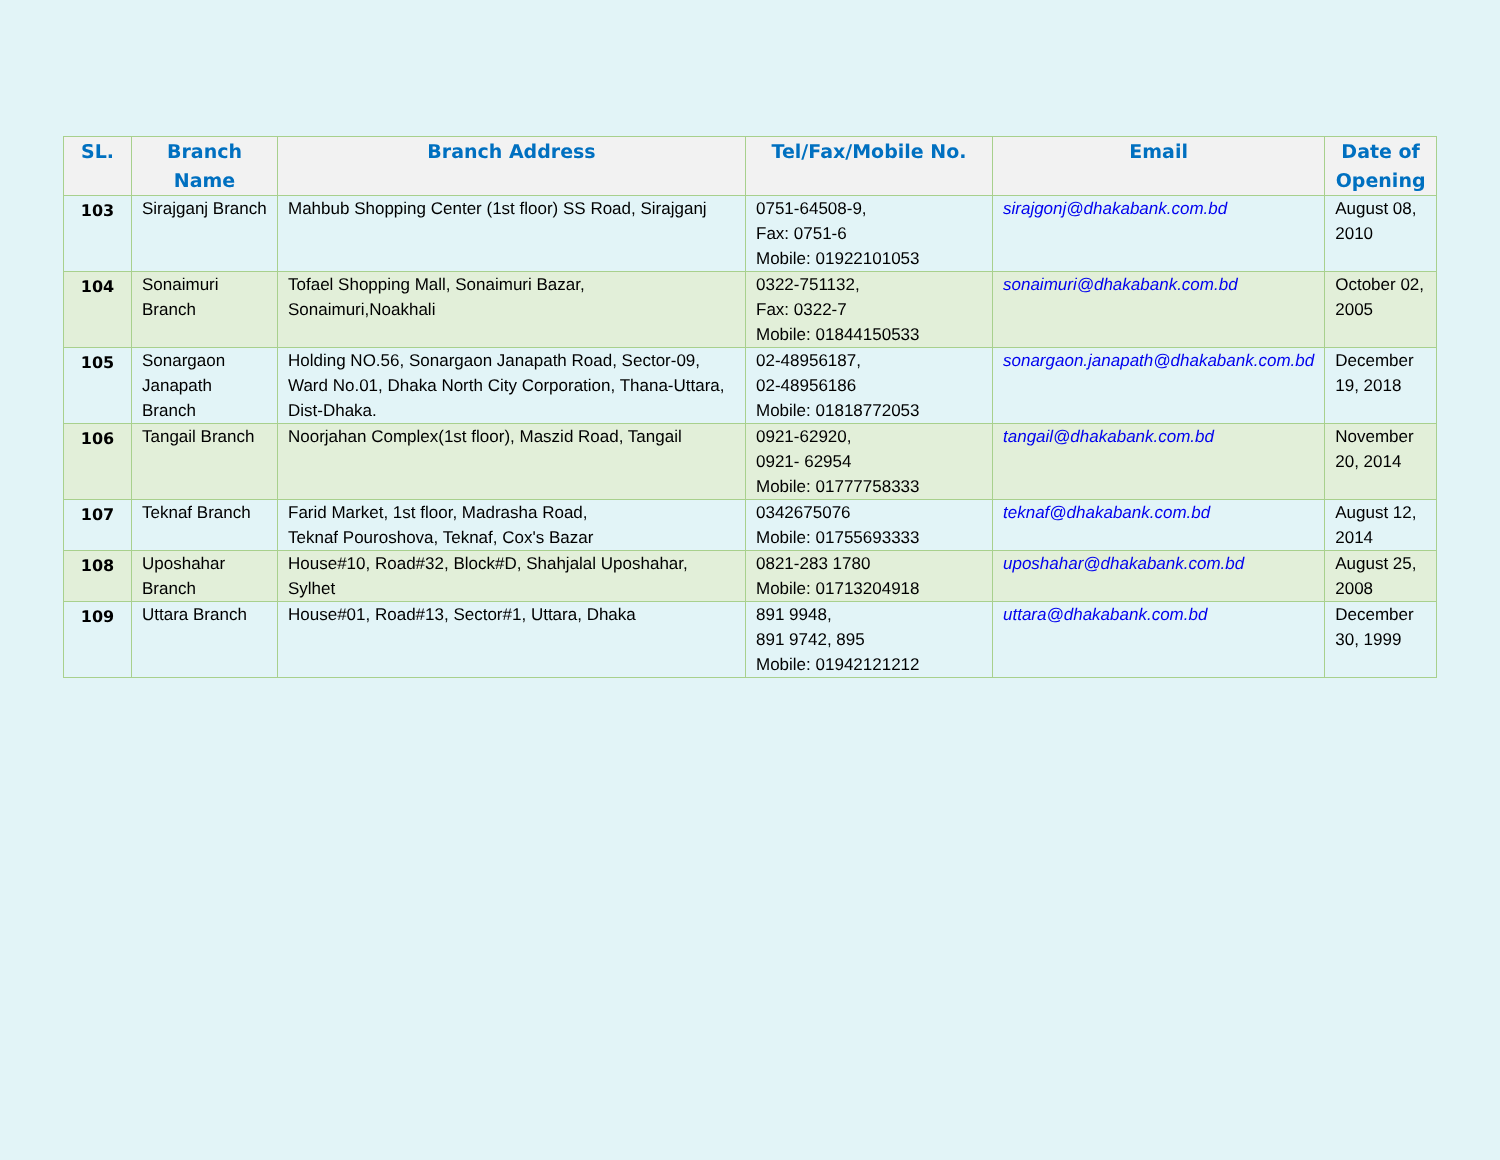| SL. | Branch Name | Branch Address | Tel/Fax/Mobile No. | Email | Date of Opening |
| --- | --- | --- | --- | --- | --- |
| 103 | Sirajganj Branch | Mahbub Shopping Center (1st floor) SS Road, Sirajganj | 0751-64508-9, Fax: 0751-6 Mobile: 01922101053 | sirajgonj@dhakabank.com.bd | August 08, 2010 |
| 104 | Sonaimuri Branch | Tofael Shopping Mall, Sonaimuri Bazar, Sonaimuri,Noakhali | 0322-751132, Fax: 0322-7 Mobile: 01844150533 | sonaimuri@dhakabank.com.bd | October 02, 2005 |
| 105 | Sonargaon Janapath Branch | Holding NO.56, Sonargaon Janapath Road, Sector-09, Ward No.01, Dhaka North City Corporation, Thana-Uttara, Dist-Dhaka. | 02-48956187, 02-48956186 Mobile: 01818772053 | sonargaon.janapath@dhakabank.com.bd | December 19, 2018 |
| 106 | Tangail Branch | Noorjahan Complex(1st floor), Maszid Road, Tangail | 0921-62920, 0921- 62954 Mobile: 01777758333 | tangail@dhakabank.com.bd | November 20, 2014 |
| 107 | Teknaf Branch | Farid Market, 1st floor, Madrasha Road, Teknaf Pouroshova, Teknaf, Cox's Bazar | 0342675076 Mobile: 01755693333 | teknaf@dhakabank.com.bd | August 12, 2014 |
| 108 | Uposhahar Branch | House#10, Road#32, Block#D, Shahjalal Uposhahar, Sylhet | 0821-283 1780 Mobile: 01713204918 | uposhahar@dhakabank.com.bd | August 25, 2008 |
| 109 | Uttara Branch | House#01, Road#13, Sector#1, Uttara, Dhaka | 891 9948, 891 9742, 895 Mobile: 01942121212 | uttara@dhakabank.com.bd | December 30, 1999 |